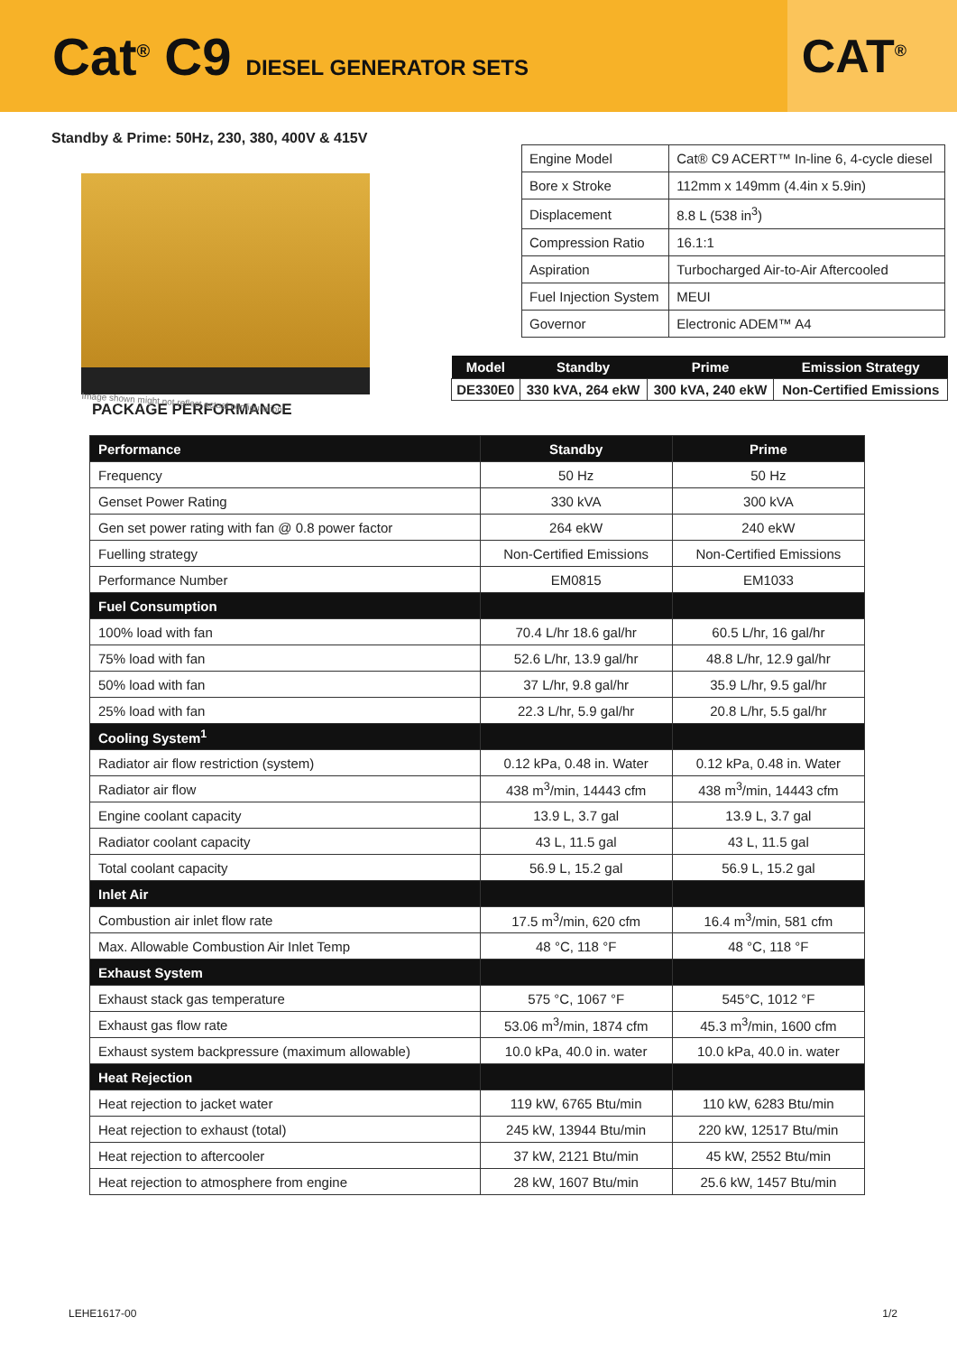Cat<sup>®</sup> C9 DIESEL GENERATOR SETS
CAT<sup>®</sup>
Standby & Prime: 50Hz, 230, 380, 400V & 415V
Image shown might not reflect actual configuration
| Engine Model | Cat® C9 ACERT™ In-line 6, 4-cycle diesel |
| Bore x Stroke | 112mm x 149mm (4.4in x 5.9in) |
| Displacement | 8.8 L (538 in<sup>3</sup>) |
| Compression Ratio | 16.1:1 |
| Aspiration | Turbocharged Air-to-Air Aftercooled |
| Fuel Injection System | MEUI |
| Governor | Electronic ADEM™ A4 |
| Model | Standby | Prime | Emission Strategy |
| --- | --- | --- | --- |
| DE330E0 | 330 kVA, 264 ekW | 300 kVA, 240 ekW | Non-Certified Emissions |
PACKAGE PERFORMANCE
| Performance | Standby | Prime |
| --- | --- | --- |
| Frequency | 50 Hz | 50 Hz |
| Genset Power Rating | 330 kVA | 300 kVA |
| Gen set power rating with fan @ 0.8 power factor | 264 ekW | 240 ekW |
| Fuelling strategy | Non-Certified Emissions | Non-Certified Emissions |
| Performance Number | EM0815 | EM1033 |
| Fuel Consumption | | |
| 100% load with fan | 70.4 L/hr 18.6 gal/hr | 60.5 L/hr, 16 gal/hr |
| 75% load with fan | 52.6 L/hr, 13.9 gal/hr | 48.8 L/hr, 12.9 gal/hr |
| 50% load with fan | 37 L/hr, 9.8 gal/hr | 35.9 L/hr, 9.5 gal/hr |
| 25% load with fan | 22.3 L/hr, 5.9 gal/hr | 20.8 L/hr, 5.5 gal/hr |
| Cooling System<sup>1</sup> | | |
| Radiator air flow restriction (system) | 0.12 kPa, 0.48 in. Water | 0.12 kPa, 0.48 in. Water |
| Radiator air flow | 438 m<sup>3</sup>/min, 14443 cfm | 438 m<sup>3</sup>/min, 14443 cfm |
| Engine coolant capacity | 13.9 L, 3.7 gal | 13.9 L, 3.7 gal |
| Radiator coolant capacity | 43 L, 11.5 gal | 43 L, 11.5 gal |
| Total coolant capacity | 56.9 L, 15.2 gal | 56.9 L, 15.2 gal |
| Inlet Air | | |
| Combustion air inlet flow rate | 17.5 m<sup>3</sup>/min, 620 cfm | 16.4 m<sup>3</sup>/min, 581 cfm |
| Max. Allowable Combustion Air Inlet Temp | 48 °C, 118 °F | 48 °C, 118 °F |
| Exhaust System | | |
| Exhaust stack gas temperature | 575 °C, 1067 °F | 545°C, 1012 °F |
| Exhaust gas flow rate | 53.06 m<sup>3</sup>/min, 1874 cfm | 45.3 m<sup>3</sup>/min, 1600 cfm |
| Exhaust system backpressure (maximum allowable) | 10.0 kPa, 40.0 in. water | 10.0 kPa, 40.0 in. water |
| Heat Rejection | | |
| Heat rejection to jacket water | 119 kW, 6765 Btu/min | 110 kW, 6283 Btu/min |
| Heat rejection to exhaust (total) | 245 kW, 13944 Btu/min | 220 kW, 12517 Btu/min |
| Heat rejection to aftercooler | 37 kW, 2121 Btu/min | 45 kW, 2552 Btu/min |
| Heat rejection to atmosphere from engine | 28 kW, 1607 Btu/min | 25.6 kW, 1457 Btu/min |
LEHE1617-00 1/2